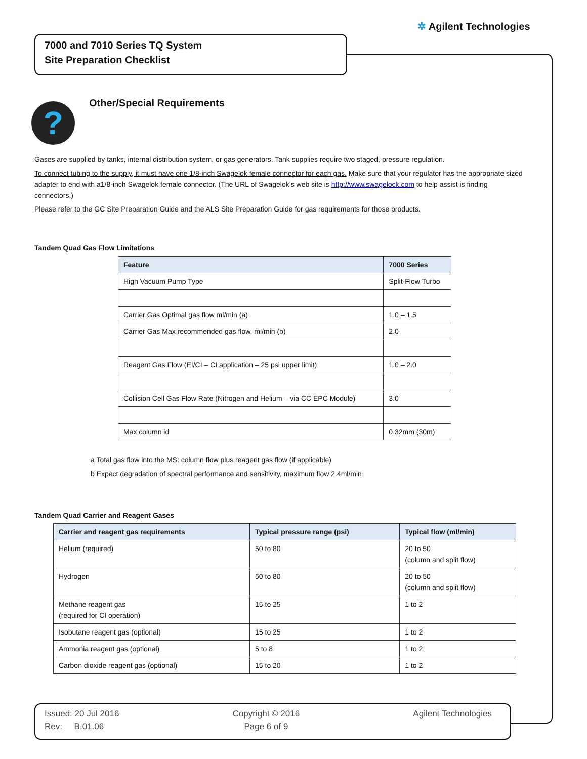✲ Agilent Technologies
7000 and 7010 Series TQ System
Site Preparation Checklist
? Other/Special Requirements
Gases are supplied by tanks, internal distribution system, or gas generators. Tank supplies require two staged, pressure regulation.
To connect tubing to the supply, it must have one 1/8-inch Swagelok female connector for each gas. Make sure that your regulator has the appropriate sized adapter to end with a1/8-inch Swagelok female connector. (The URL of Swagelok’s web site is http://www.swagelock.com to help assist is finding connectors.)
Please refer to the GC Site Preparation Guide and the ALS Site Preparation Guide for gas requirements for those products.
Tandem Quad Gas Flow Limitations
| Feature | 7000 Series |
| --- | --- |
| High Vacuum Pump Type | Split-Flow Turbo |
| Carrier Gas Optimal gas flow ml/min (a) | 1.0 – 1.5 |
| Carrier Gas Max recommended gas flow, ml/min (b) | 2.0 |
| Reagent Gas Flow (EI/CI – CI application – 25 psi upper limit) | 1.0 – 2.0 |
| Collision Cell Gas Flow Rate (Nitrogen and Helium – via CC EPC Module) | 3.0 |
| Max column id | 0.32mm (30m) |
a Total gas flow into the MS: column flow plus reagent gas flow (if applicable)
b Expect degradation of spectral performance and sensitivity, maximum flow 2.4ml/min
Tandem Quad Carrier and Reagent Gases
| Carrier and reagent gas requirements | Typical pressure range (psi) | Typical flow (ml/min) |
| --- | --- | --- |
| Helium (required) | 50 to 80 | 20 to 50 (column and split flow) |
| Hydrogen | 50 to 80 | 20 to 50 (column and split flow) |
| Methane reagent gas (required for CI operation) | 15 to 25 | 1 to 2 |
| Isobutane reagent gas (optional) | 15 to 25 | 1 to 2 |
| Ammonia reagent gas (optional) | 5 to 8 | 1 to 2 |
| Carbon dioxide reagent gas (optional) | 15 to 20 | 1 to 2 |
Issued: 20 Jul 2016
Rev: B.01.06
Copyright © 2016
Page 6 of 9
Agilent Technologies